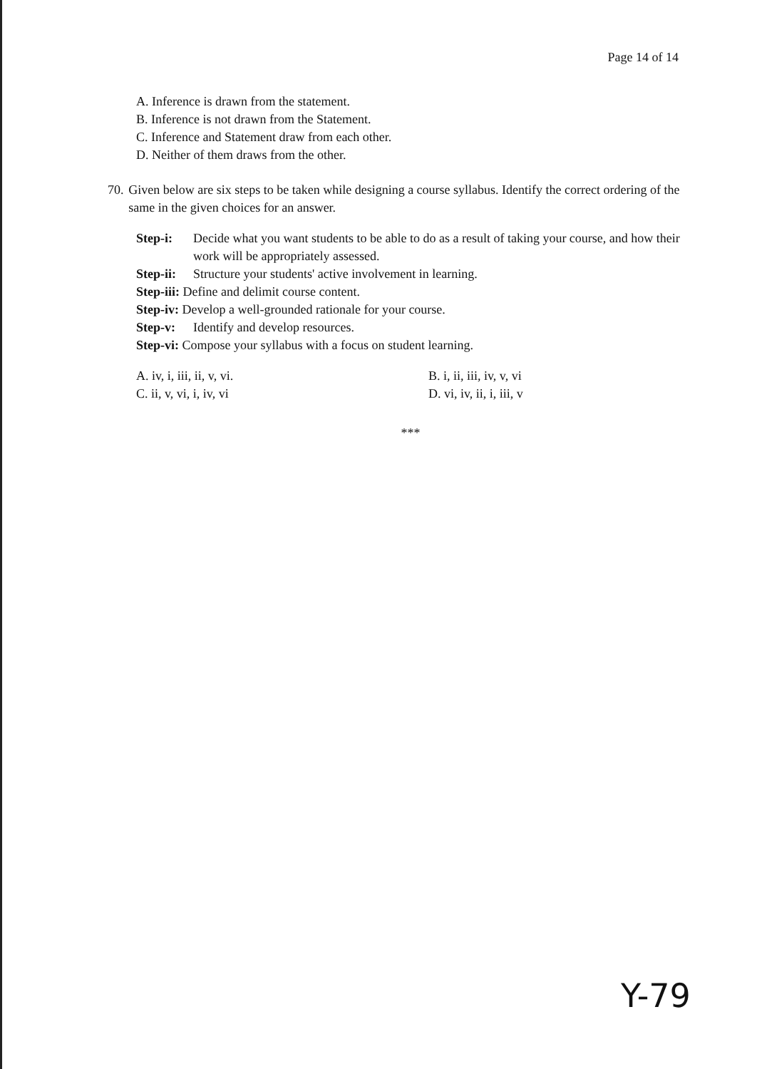Page 14 of 14
A. Inference is drawn from the statement.
B. Inference is not drawn from the Statement.
C. Inference and Statement draw from each other.
D. Neither of them draws from the other.
70. Given below are six steps to be taken while designing a course syllabus. Identify the correct ordering of the same in the given choices for an answer.
Step-i: Decide what you want students to be able to do as a result of taking your course, and how their work will be appropriately assessed.
Step-ii: Structure your students' active involvement in learning.
Step-iii: Define and delimit course content.
Step-iv: Develop a well-grounded rationale for your course.
Step-v: Identify and develop resources.
Step-vi: Compose your syllabus with a focus on student learning.
A. iv, i, iii, ii, v, vi.
B. i, ii, iii, iv, v, vi
C. ii, v, vi, i, iv, vi
D. vi, iv, ii, i, iii, v
***
Y-79